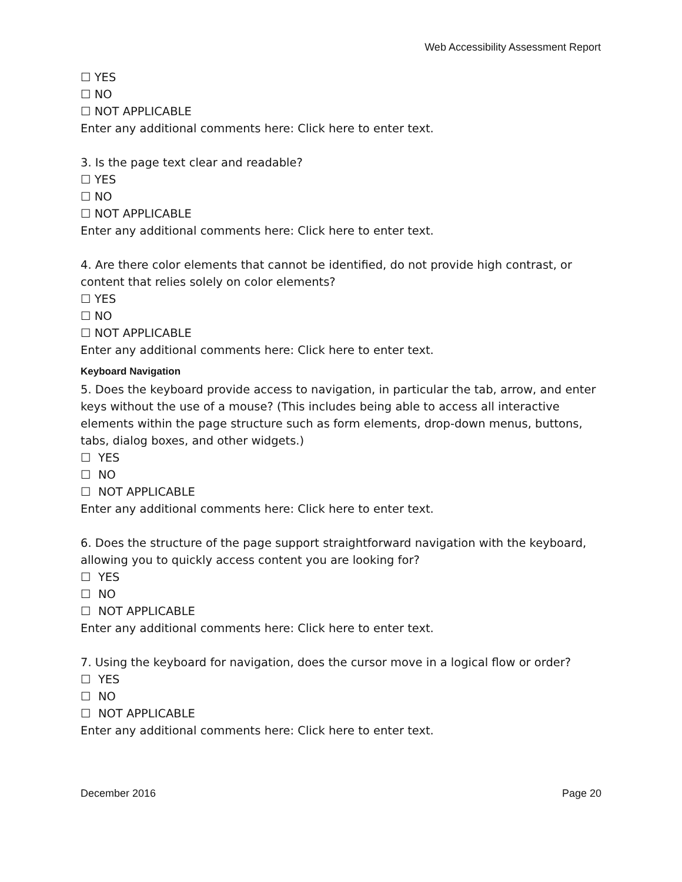Web Accessibility Assessment Report
☐ YES
☐ NO
☐ NOT APPLICABLE
Enter any additional comments here: Click here to enter text.
3. Is the page text clear and readable?
☐ YES
☐ NO
☐ NOT APPLICABLE
Enter any additional comments here: Click here to enter text.
4. Are there color elements that cannot be identified, do not provide high contrast, or content that relies solely on color elements?
☐ YES
☐ NO
☐ NOT APPLICABLE
Enter any additional comments here: Click here to enter text.
Keyboard Navigation
5. Does the keyboard provide access to navigation, in particular the tab, arrow, and enter keys without the use of a mouse? (This includes being able to access all interactive elements within the page structure such as form elements, drop-down menus, buttons, tabs, dialog boxes, and other widgets.)
☐ YES
☐ NO
☐ NOT APPLICABLE
Enter any additional comments here: Click here to enter text.
6. Does the structure of the page support straightforward navigation with the keyboard, allowing you to quickly access content you are looking for?
☐ YES
☐ NO
☐ NOT APPLICABLE
Enter any additional comments here: Click here to enter text.
7. Using the keyboard for navigation, does the cursor move in a logical flow or order?
☐ YES
☐ NO
☐ NOT APPLICABLE
Enter any additional comments here: Click here to enter text.
December 2016 Page 20